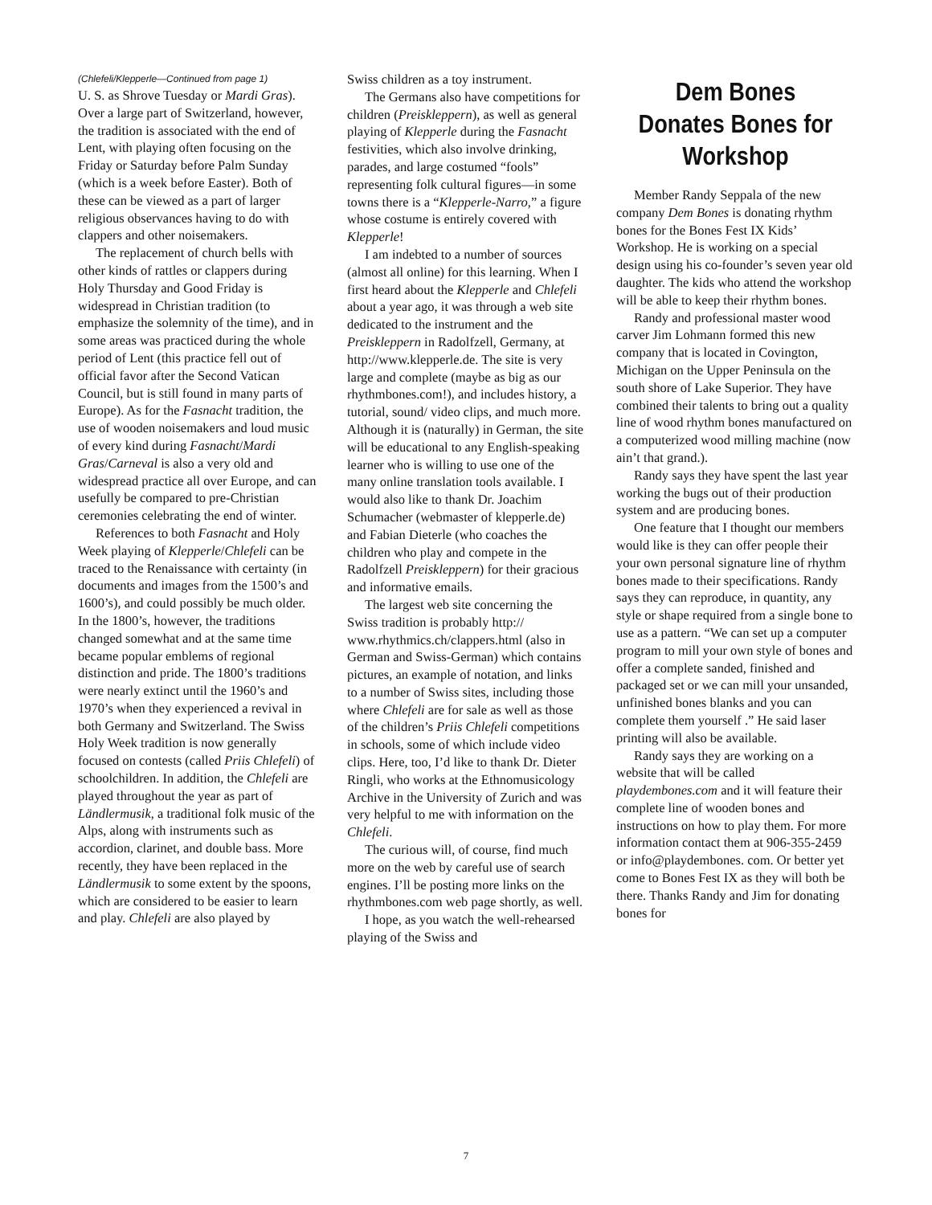(Chlefeli/Klepperle—Continued from page 1)
U. S. as Shrove Tuesday or Mardi Gras). Over a large part of Switzerland, however, the tradition is associated with the end of Lent, with playing often focusing on the Friday or Saturday before Palm Sunday (which is a week before Easter). Both of these can be viewed as a part of larger religious observances having to do with clappers and other noisemakers.
The replacement of church bells with other kinds of rattles or clappers during Holy Thursday and Good Friday is widespread in Christian tradition (to emphasize the solemnity of the time), and in some areas was practiced during the whole period of Lent (this practice fell out of official favor after the Second Vatican Council, but is still found in many parts of Europe). As for the Fasnacht tradition, the use of wooden noisemakers and loud music of every kind during Fasnacht/Mardi Gras/Carneval is also a very old and widespread practice all over Europe, and can usefully be compared to pre-Christian ceremonies celebrating the end of winter.
References to both Fasnacht and Holy Week playing of Klepperle/Chlefeli can be traced to the Renaissance with certainty (in documents and images from the 1500’s and 1600’s), and could possibly be much older. In the 1800’s, however, the traditions changed somewhat and at the same time became popular emblems of regional distinction and pride. The 1800’s traditions were nearly extinct until the 1960’s and 1970’s when they experienced a revival in both Germany and Switzerland. The Swiss Holy Week tradition is now generally focused on contests (called Priis Chlefeli) of schoolchildren. In addition, the Chlefeli are played throughout the year as part of Ländlermusik, a traditional folk music of the Alps, along with instruments such as accordion, clarinet, and double bass. More recently, they have been replaced in the Ländlermusik to some extent by the spoons, which are considered to be easier to learn and play. Chlefeli are also played by
Swiss children as a toy instrument.
The Germans also have competitions for children (Preiskleppern), as well as general playing of Klepperle during the Fasnacht festivities, which also involve drinking, parades, and large costumed “fools” representing folk cultural figures—in some towns there is a “Klepperle-Narro,” a figure whose costume is entirely covered with Klepperle!
I am indebted to a number of sources (almost all online) for this learning. When I first heard about the Klepperle and Chlefeli about a year ago, it was through a web site dedicated to the instrument and the Preiskleppern in Radolfzell, Germany, at http://www.klepperle.de. The site is very large and complete (maybe as big as our rhythmbones.com!), and includes history, a tutorial, sound/ video clips, and much more. Although it is (naturally) in German, the site will be educational to any English-speaking learner who is willing to use one of the many online translation tools available. I would also like to thank Dr. Joachim Schumacher (webmaster of klepperle.de) and Fabian Dieterle (who coaches the children who play and compete in the Radolfzell Preiskleppern) for their gracious and informative emails.
The largest web site concerning the Swiss tradition is probably http:// www.rhythmics.ch/clappers.html (also in German and Swiss-German) which contains pictures, an example of notation, and links to a number of Swiss sites, including those where Chlefeli are for sale as well as those of the children’s Priis Chlefeli competitions in schools, some of which include video clips. Here, too, I’d like to thank Dr. Dieter Ringli, who works at the Ethnomusicology Archive in the University of Zurich and was very helpful to me with information on the Chlefeli.
The curious will, of course, find much more on the web by careful use of search engines. I’ll be posting more links on the rhythmbones.com web page shortly, as well.
I hope, as you watch the well-rehearsed playing of the Swiss and
Dem Bones Donates Bones for Workshop
Member Randy Seppala of the new company Dem Bones is donating rhythm bones for the Bones Fest IX Kids’ Workshop. He is working on a special design using his co-founder’s seven year old daughter. The kids who attend the workshop will be able to keep their rhythm bones.
Randy and professional master wood carver Jim Lohmann formed this new company that is located in Covington, Michigan on the Upper Peninsula on the south shore of Lake Superior. They have combined their talents to bring out a quality line of wood rhythm bones manufactured on a computerized wood milling machine (now ain’t that grand.).
Randy says they have spent the last year working the bugs out of their production system and are producing bones.
One feature that I thought our members would like is they can offer people their your own personal signature line of rhythm bones made to their specifications. Randy says they can reproduce, in quantity, any style or shape required from a single bone to use as a pattern. “We can set up a computer program to mill your own style of bones and offer a complete sanded, finished and packaged set or we can mill your unsanded, unfinished bones blanks and you can complete them yourself .” He said laser printing will also be available.
Randy says they are working on a website that will be called playdembones.com and it will feature their complete line of wooden bones and instructions on how to play them. For more information contact them at 906-355-2459 or info@playdembones. com. Or better yet come to Bones Fest IX as they will both be there. Thanks Randy and Jim for donating bones for
7